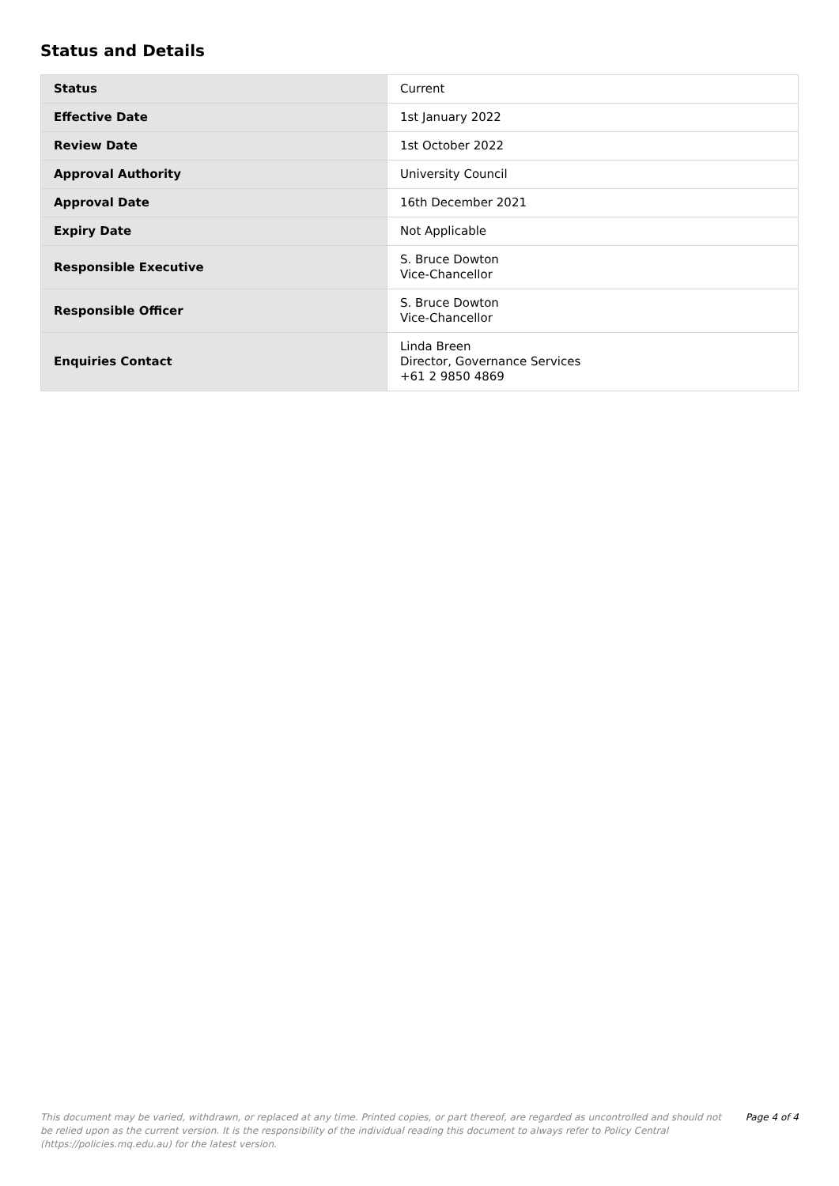Status and Details
| Status | Current |
| Effective Date | 1st January 2022 |
| Review Date | 1st October 2022 |
| Approval Authority | University Council |
| Approval Date | 16th December 2021 |
| Expiry Date | Not Applicable |
| Responsible Executive | S. Bruce Dowton Vice-Chancellor |
| Responsible Officer | S. Bruce Dowton Vice-Chancellor |
| Enquiries Contact | Linda Breen Director, Governance Services +61 2 9850 4869 |
This document may be varied, withdrawn, or replaced at any time. Printed copies, or part thereof, are regarded as uncontrolled and should not be relied upon as the current version. It is the responsibility of the individual reading this document to always refer to Policy Central (https://policies.mq.edu.au) for the latest version.
Page 4 of 4